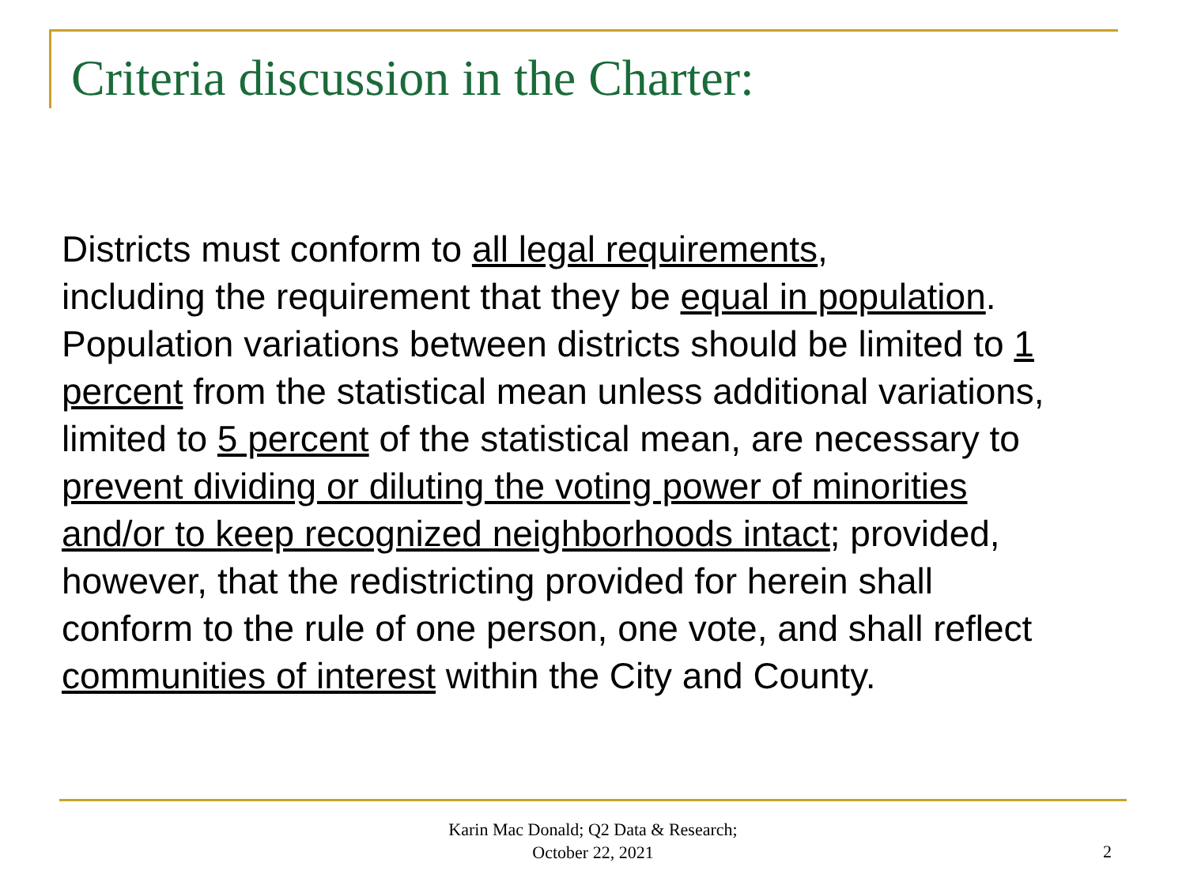Criteria discussion in the Charter:
Districts must conform to all legal requirements,
including the requirement that they be equal in population.
Population variations between districts should be limited to 1
percent from the statistical mean unless additional variations,
limited to 5 percent of the statistical mean, are necessary to
prevent dividing or diluting the voting power of minorities
and/or to keep recognized neighborhoods intact; provided,
however, that the redistricting provided for herein shall
conform to the rule of one person, one vote, and shall reflect
communities of interest within the City and County.
Karin Mac Donald; Q2 Data & Research;
October 22, 2021
2